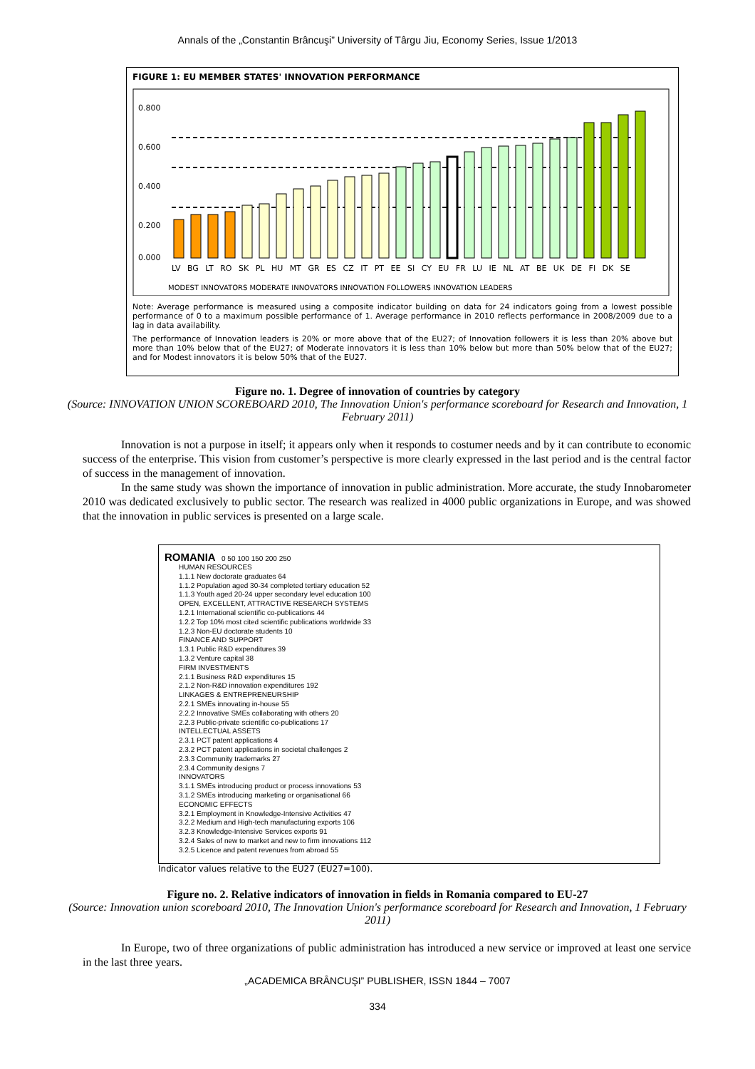Annals of the „Constantin Brâncuşi” University of Târgu Jiu, Economy Series, Issue 1/2013
FIGURE 1: EU MEMBER STATES' INNOVATION PERFORMANCE
0.800
0.600
0.400
0.200
0.000
LV BG LT RO SK PL HU MT GR ES CZ IT PT EE SI CY EU FR LU IE NL AT BE UK DE FI DK SE
MODEST INNOVATORS MODERATE INNOVATORS INNOVATION FOLLOWERS INNOVATION LEADERS
Note: Average performance is measured using a composite indicator building on data for 24 indicators going from a lowest possible performance of 0 to a maximum possible performance of 1. Average performance in 2010 reflects performance in 2008/2009 due to a lag in data availability.
The performance of Innovation leaders is 20% or more above that of the EU27; of Innovation followers it is less than 20% above but more than 10% below that of the EU27; of Moderate innovators it is less than 10% below but more than 50% below that of the EU27; and for Modest innovators it is below 50% that of the EU27.
Figure no. 1. Degree of innovation of countries by category
(Source: INNOVATION UNION SCOREBOARD 2010, The Innovation Union's performance scoreboard for Research and Innovation, 1 February 2011)
Innovation is not a purpose in itself; it appears only when it responds to costumer needs and by it can contribute to economic success of the enterprise. This vision from customer’s perspective is more clearly expressed in the last period and is the central factor of success in the management of innovation.
In the same study was shown the importance of innovation in public administration. More accurate, the study Innobarometer 2010 was dedicated exclusively to public sector. The research was realized in 4000 public organizations in Europe, and was showed that the innovation in public services is presented on a large scale.
ROMANIA 0 50 100 150 200 250
HUMAN RESOURCES
1.1.1 New doctorate graduates 64
1.1.2 Population aged 30-34 completed tertiary education 52
1.1.3 Youth aged 20-24 upper secondary level education 100
OPEN, EXCELLENT, ATTRACTIVE RESEARCH SYSTEMS
1.2.1 International scientific co-publications 44
1.2.2 Top 10% most cited scientific publications worldwide 33
1.2.3 Non-EU doctorate students 10
FINANCE AND SUPPORT
1.3.1 Public R&D expenditures 39
1.3.2 Venture capital 38
FIRM INVESTMENTS
2.1.1 Business R&D expenditures 15
2.1.2 Non-R&D innovation expenditures 192
LINKAGES & ENTREPRENEURSHIP
2.2.1 SMEs innovating in-house 55
2.2.2 Innovative SMEs collaborating with others 20
2.2.3 Public-private scientific co-publications 17
INTELLECTUAL ASSETS
2.3.1 PCT patent applications 4
2.3.2 PCT patent applications in societal challenges 2
2.3.3 Community trademarks 27
2.3.4 Community designs 7
INNOVATORS
3.1.1 SMEs introducing product or process innovations 53
3.1.2 SMEs introducing marketing or organisational 66
ECONOMIC EFFECTS
3.2.1 Employment in Knowledge-Intensive Activities 47
3.2.2 Medium and High-tech manufacturing exports 106
3.2.3 Knowledge-Intensive Services exports 91
3.2.4 Sales of new to market and new to firm innovations 112
3.2.5 Licence and patent revenues from abroad 55
Indicator values relative to the EU27 (EU27=100).
Figure no. 2. Relative indicators of innovation in fields in Romania compared to EU-27
(Source: Innovation union scoreboard 2010, The Innovation Union's performance scoreboard for Research and Innovation, 1 February 2011)
In Europe, two of three organizations of public administration has introduced a new service or improved at least one service in the last three years.
„ACADEMICA BRÂNCUŞI” PUBLISHER, ISSN 1844 – 7007
334